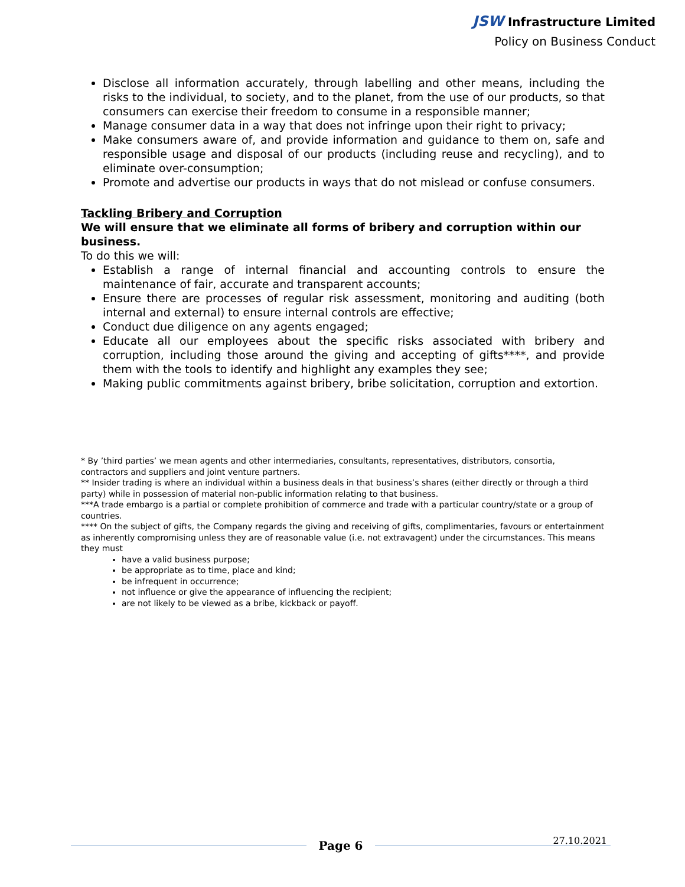JSW Infrastructure Limited
Policy on Business Conduct
Disclose all information accurately, through labelling and other means, including the risks to the individual, to society, and to the planet, from the use of our products, so that consumers can exercise their freedom to consume in a responsible manner;
Manage consumer data in a way that does not infringe upon their right to privacy;
Make consumers aware of, and provide information and guidance to them on, safe and responsible usage and disposal of our products (including reuse and recycling), and to eliminate over-consumption;
Promote and advertise our products in ways that do not mislead or confuse consumers.
Tackling Bribery and Corruption
We will ensure that we eliminate all forms of bribery and corruption within our business.
To do this we will:
Establish a range of internal financial and accounting controls to ensure the maintenance of fair, accurate and transparent accounts;
Ensure there are processes of regular risk assessment, monitoring and auditing (both internal and external) to ensure internal controls are effective;
Conduct due diligence on any agents engaged;
Educate all our employees about the specific risks associated with bribery and corruption, including those around the giving and accepting of gifts****, and provide them with the tools to identify and highlight any examples they see;
Making public commitments against bribery, bribe solicitation, corruption and extortion.
* By ’third parties’ we mean agents and other intermediaries, consultants, representatives, distributors, consortia, contractors and suppliers and joint venture partners.
** Insider trading is where an individual within a business deals in that business’s shares (either directly or through a third party) while in possession of material non-public information relating to that business.
***A trade embargo is a partial or complete prohibition of commerce and trade with a particular country/state or a group of countries.
**** On the subject of gifts, the Company regards the giving and receiving of gifts, complimentaries, favours or entertainment as inherently compromising unless they are of reasonable value (i.e. not extravagent) under the circumstances. This means they must
have a valid business purpose;
be appropriate as to time, place and kind;
be infrequent in occurrence;
not influence or give the appearance of influencing the recipient;
are not likely to be viewed as a bribe, kickback or payoff.
Page 6
27.10.2021